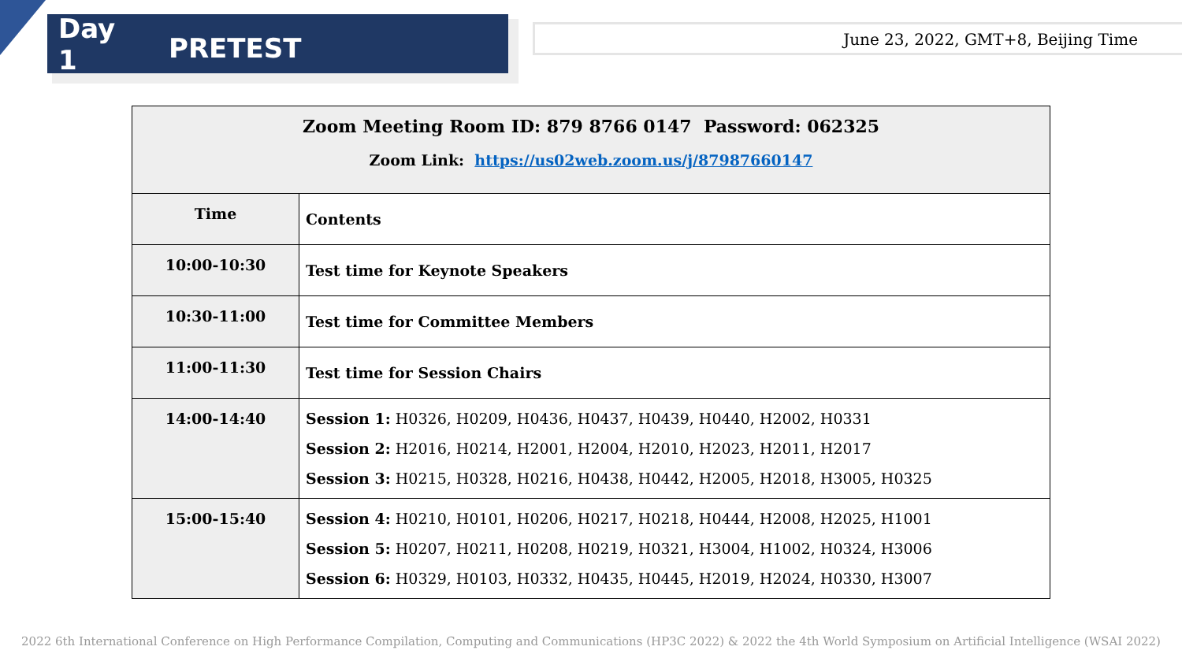Day 1 PRETEST
June 23, 2022, GMT+8, Beijing Time
| Zoom Meeting Room ID: 879 8766 0147 Password: 062325 Zoom Link: https://us02web.zoom.us/j/87987660147 | |
| --- | --- |
| Time | Contents |
| 10:00-10:30 | Test time for Keynote Speakers |
| 10:30-11:00 | Test time for Committee Members |
| 11:00-11:30 | Test time for Session Chairs |
| 14:00-14:40 | Session 1: H0326, H0209, H0436, H0437, H0439, H0440, H2002, H0331 Session 2: H2016, H0214, H2001, H2004, H2010, H2023, H2011, H2017 Session 3: H0215, H0328, H0216, H0438, H0442, H2005, H2018, H3005, H0325 |
| 15:00-15:40 | Session 4: H0210, H0101, H0206, H0217, H0218, H0444, H2008, H2025, H1001 Session 5: H0207, H0211, H0208, H0219, H0321, H3004, H1002, H0324, H3006 Session 6: H0329, H0103, H0332, H0435, H0445, H2019, H2024, H0330, H3007 |
2022 6th International Conference on High Performance Compilation, Computing and Communications (HP3C 2022) & 2022 the 4th World Symposium on Artificial Intelligence (WSAI 2022)